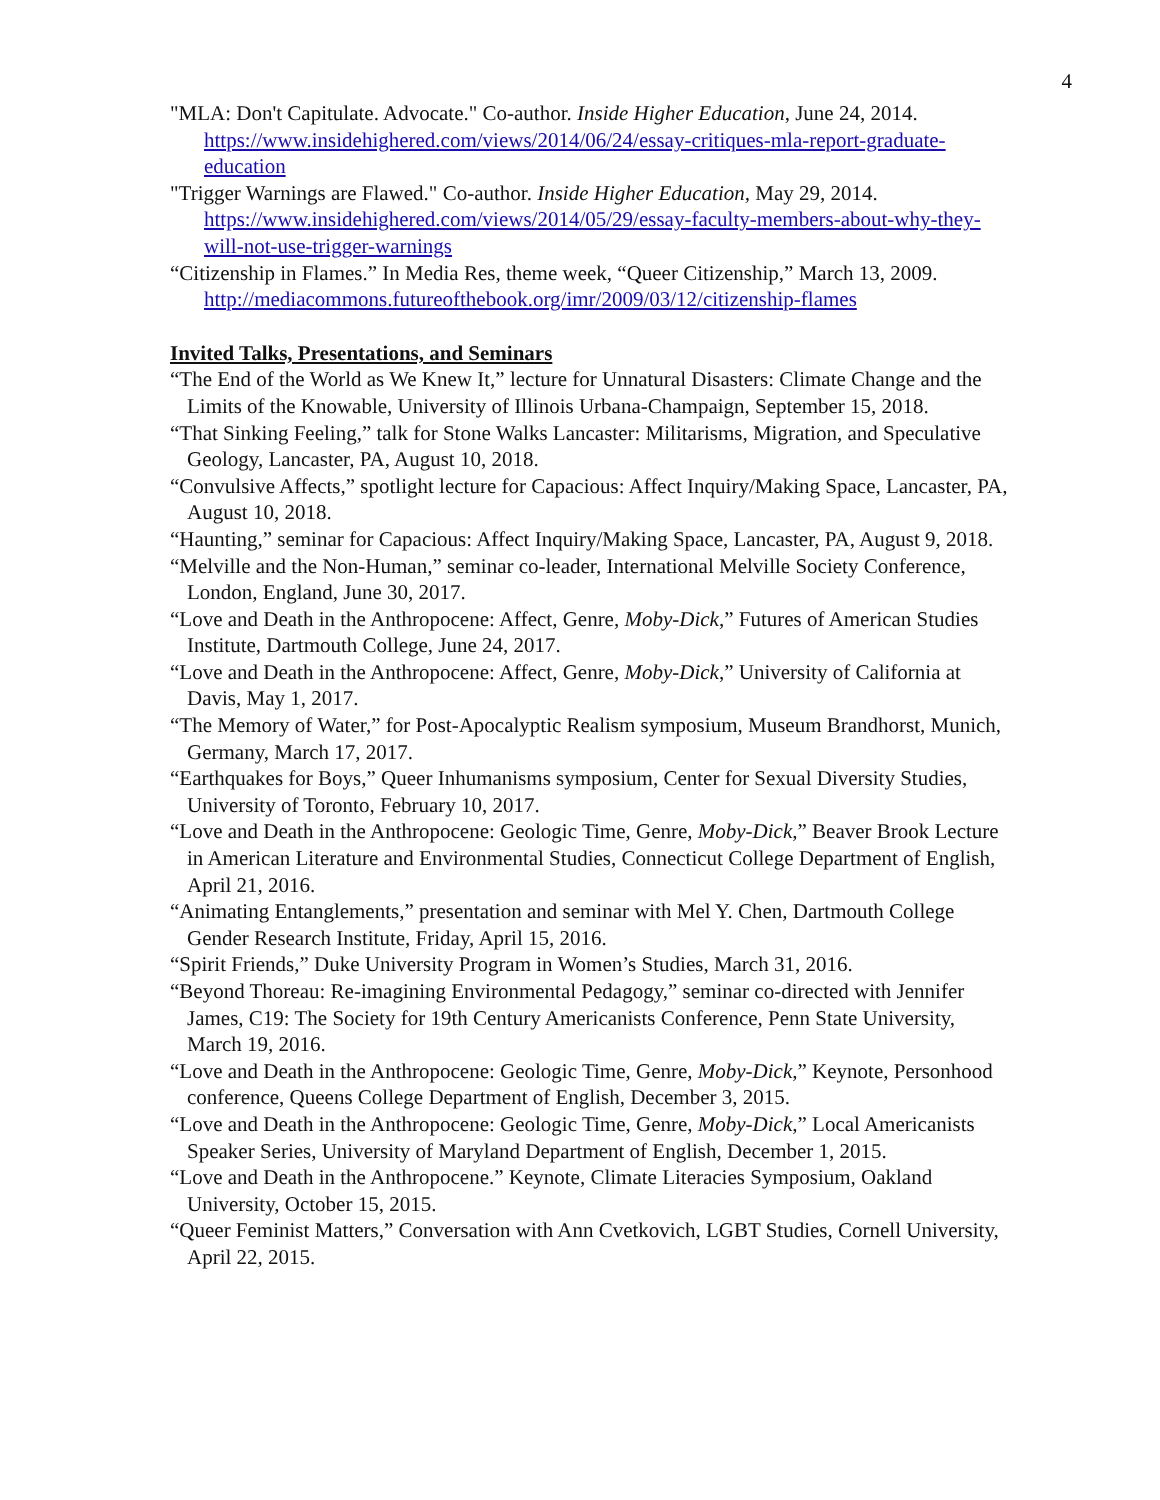4
"MLA: Don't Capitulate. Advocate." Co-author. Inside Higher Education, June 24, 2014. https://www.insidehighered.com/views/2014/06/24/essay-critiques-mla-report-graduate-education
"Trigger Warnings are Flawed." Co-author. Inside Higher Education, May 29, 2014. https://www.insidehighered.com/views/2014/05/29/essay-faculty-members-about-why-they-will-not-use-trigger-warnings
“Citizenship in Flames.” In Media Res, theme week, “Queer Citizenship,” March 13, 2009. http://mediacommons.futureofthebook.org/imr/2009/03/12/citizenship-flames
Invited Talks, Presentations, and Seminars
“The End of the World as We Knew It,” lecture for Unnatural Disasters: Climate Change and the Limits of the Knowable, University of Illinois Urbana-Champaign, September 15, 2018.
“That Sinking Feeling,” talk for Stone Walks Lancaster: Militarisms, Migration, and Speculative Geology, Lancaster, PA, August 10, 2018.
“Convulsive Affects,” spotlight lecture for Capacious: Affect Inquiry/Making Space, Lancaster, PA, August 10, 2018.
“Haunting,” seminar for Capacious: Affect Inquiry/Making Space, Lancaster, PA, August 9, 2018.
“Melville and the Non-Human,” seminar co-leader, International Melville Society Conference, London, England, June 30, 2017.
“Love and Death in the Anthropocene: Affect, Genre, Moby-Dick,” Futures of American Studies Institute, Dartmouth College, June 24, 2017.
“Love and Death in the Anthropocene: Affect, Genre, Moby-Dick,” University of California at Davis, May 1, 2017.
“The Memory of Water,” for Post-Apocalyptic Realism symposium, Museum Brandhorst, Munich, Germany, March 17, 2017.
“Earthquakes for Boys,” Queer Inhumanisms symposium, Center for Sexual Diversity Studies, University of Toronto, February 10, 2017.
“Love and Death in the Anthropocene: Geologic Time, Genre, Moby-Dick,” Beaver Brook Lecture in American Literature and Environmental Studies, Connecticut College Department of English, April 21, 2016.
“Animating Entanglements,” presentation and seminar with Mel Y. Chen, Dartmouth College Gender Research Institute, Friday, April 15, 2016.
“Spirit Friends,” Duke University Program in Women’s Studies, March 31, 2016.
“Beyond Thoreau: Re-imagining Environmental Pedagogy,” seminar co-directed with Jennifer James, C19: The Society for 19th Century Americanists Conference, Penn State University, March 19, 2016.
“Love and Death in the Anthropocene: Geologic Time, Genre, Moby-Dick,” Keynote, Personhood conference, Queens College Department of English, December 3, 2015.
“Love and Death in the Anthropocene: Geologic Time, Genre, Moby-Dick,” Local Americanists Speaker Series, University of Maryland Department of English, December 1, 2015.
“Love and Death in the Anthropocene.” Keynote, Climate Literacies Symposium, Oakland University, October 15, 2015.
“Queer Feminist Matters,” Conversation with Ann Cvetkovich, LGBT Studies, Cornell University, April 22, 2015.